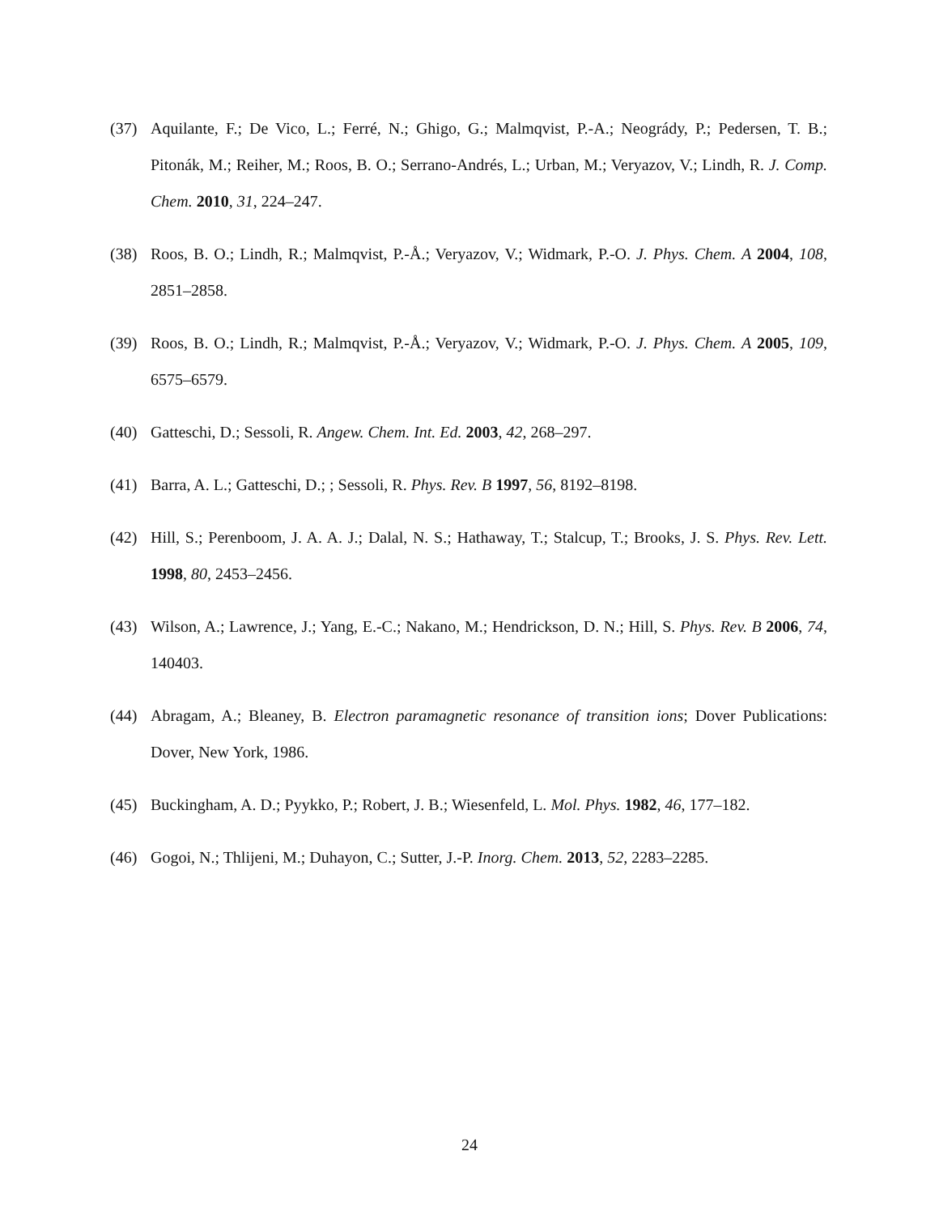(37) Aquilante, F.; De Vico, L.; Ferré, N.; Ghigo, G.; Malmqvist, P.-A.; Neogrády, P.; Pedersen, T. B.; Pitonák, M.; Reiher, M.; Roos, B. O.; Serrano-Andrés, L.; Urban, M.; Veryazov, V.; Lindh, R. J. Comp. Chem. 2010, 31, 224–247.
(38) Roos, B. O.; Lindh, R.; Malmqvist, P.-Å.; Veryazov, V.; Widmark, P.-O. J. Phys. Chem. A 2004, 108, 2851–2858.
(39) Roos, B. O.; Lindh, R.; Malmqvist, P.-Å.; Veryazov, V.; Widmark, P.-O. J. Phys. Chem. A 2005, 109, 6575–6579.
(40) Gatteschi, D.; Sessoli, R. Angew. Chem. Int. Ed. 2003, 42, 268–297.
(41) Barra, A. L.; Gatteschi, D.; ; Sessoli, R. Phys. Rev. B 1997, 56, 8192–8198.
(42) Hill, S.; Perenboom, J. A. A. J.; Dalal, N. S.; Hathaway, T.; Stalcup, T.; Brooks, J. S. Phys. Rev. Lett. 1998, 80, 2453–2456.
(43) Wilson, A.; Lawrence, J.; Yang, E.-C.; Nakano, M.; Hendrickson, D. N.; Hill, S. Phys. Rev. B 2006, 74, 140403.
(44) Abragam, A.; Bleaney, B. Electron paramagnetic resonance of transition ions; Dover Publications: Dover, New York, 1986.
(45) Buckingham, A. D.; Pyykko, P.; Robert, J. B.; Wiesenfeld, L. Mol. Phys. 1982, 46, 177–182.
(46) Gogoi, N.; Thlijeni, M.; Duhayon, C.; Sutter, J.-P. Inorg. Chem. 2013, 52, 2283–2285.
24